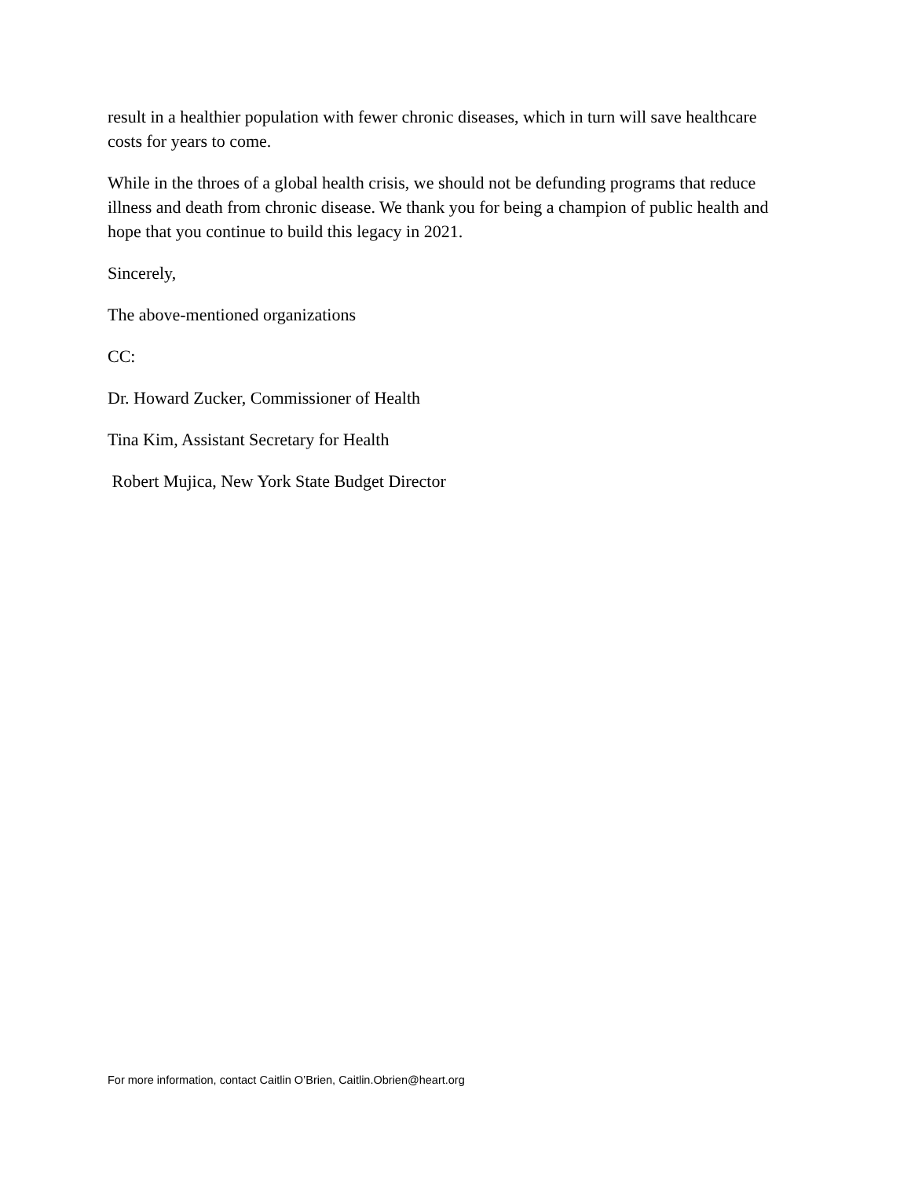result in a healthier population with fewer chronic diseases, which in turn will save healthcare costs for years to come.
While in the throes of a global health crisis, we should not be defunding programs that reduce illness and death from chronic disease. We thank you for being a champion of public health and hope that you continue to build this legacy in 2021.
Sincerely,
The above-mentioned organizations
CC:
Dr. Howard Zucker, Commissioner of Health
Tina Kim, Assistant Secretary for Health
Robert Mujica, New York State Budget Director
For more information, contact Caitlin O’Brien, Caitlin.Obrien@heart.org